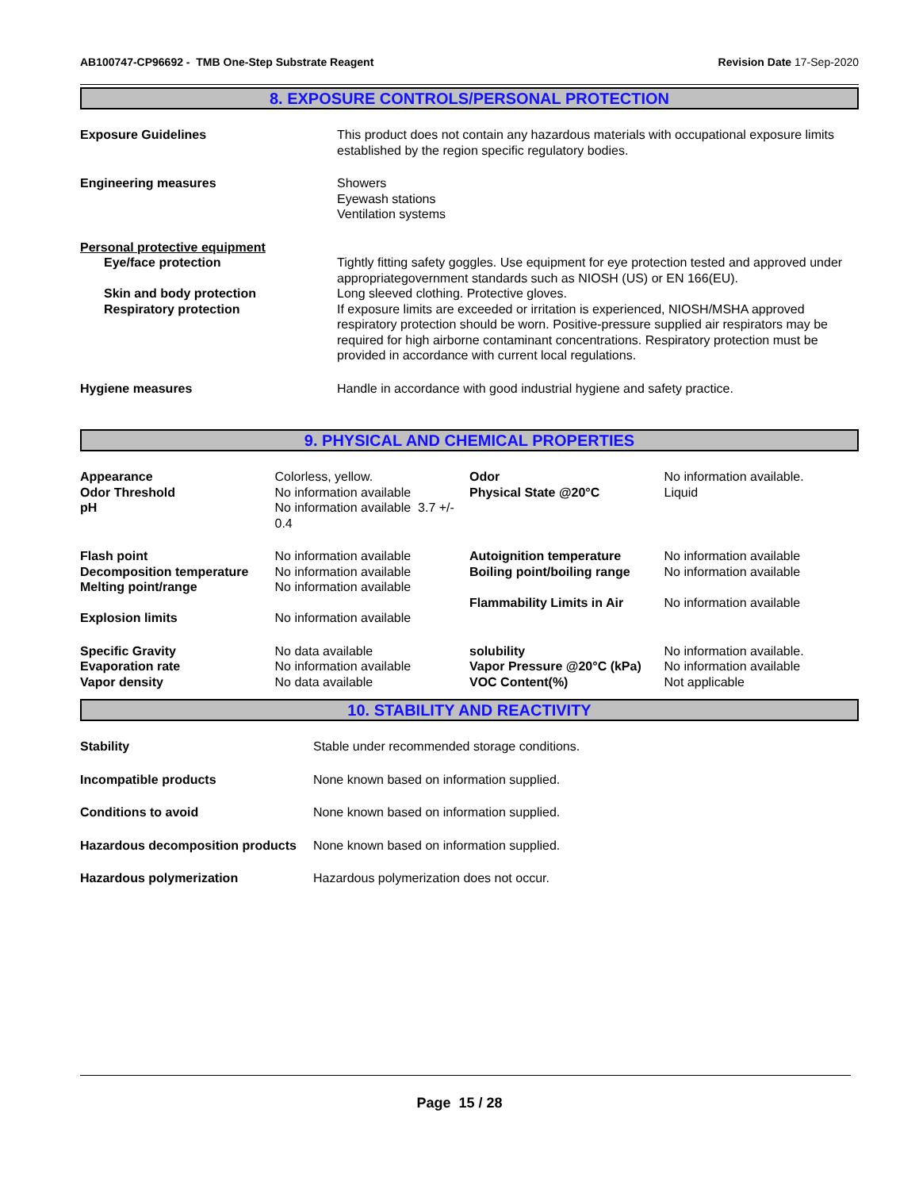AB100747-CP96692 - TMB One-Step Substrate Reagent
Revision Date 17-Sep-2020
8. EXPOSURE CONTROLS/PERSONAL PROTECTION
| Exposure Guidelines | This product does not contain any hazardous materials with occupational exposure limits established by the region specific regulatory bodies. |
| Engineering measures | Showers Eyewash stations Ventilation systems |
| Personal protective equipment | |
| Eye/face protection | Tightly fitting safety goggles. Use equipment for eye protection tested and approved under appropriategovernment standards such as NIOSH (US) or EN 166(EU). |
| Skin and body protection | Long sleeved clothing. Protective gloves. |
| Respiratory protection | If exposure limits are exceeded or irritation is experienced, NIOSH/MSHA approved respiratory protection should be worn. Positive-pressure supplied air respirators may be required for high airborne contaminant concentrations. Respiratory protection must be provided in accordance with current local regulations. |
| Hygiene measures | Handle in accordance with good industrial hygiene and safety practice. |
9. PHYSICAL AND CHEMICAL PROPERTIES
| Appearance Odor Threshold pH | Colorless, yellow. No information available No information available 3.7 +/- 0.4 | Odor Physical State @20°C | No information available. Liquid |
| Flash point Decomposition temperature Melting point/range Explosion limits | No information available No information available No information available No information available | Autoignition temperature Boiling point/boiling range Flammability Limits in Air | No information available No information available No information available |
| Specific Gravity Evaporation rate Vapor density | No data available No information available No data available | solubility Vapor Pressure @20°C (kPa) VOC Content(%) | No information available. No information available Not applicable |
10. STABILITY AND REACTIVITY
| Stability | Stable under recommended storage conditions. |
| Incompatible products | None known based on information supplied. |
| Conditions to avoid | None known based on information supplied. |
| Hazardous decomposition products | None known based on information supplied. |
| Hazardous polymerization | Hazardous polymerization does not occur. |
Page 15 / 28